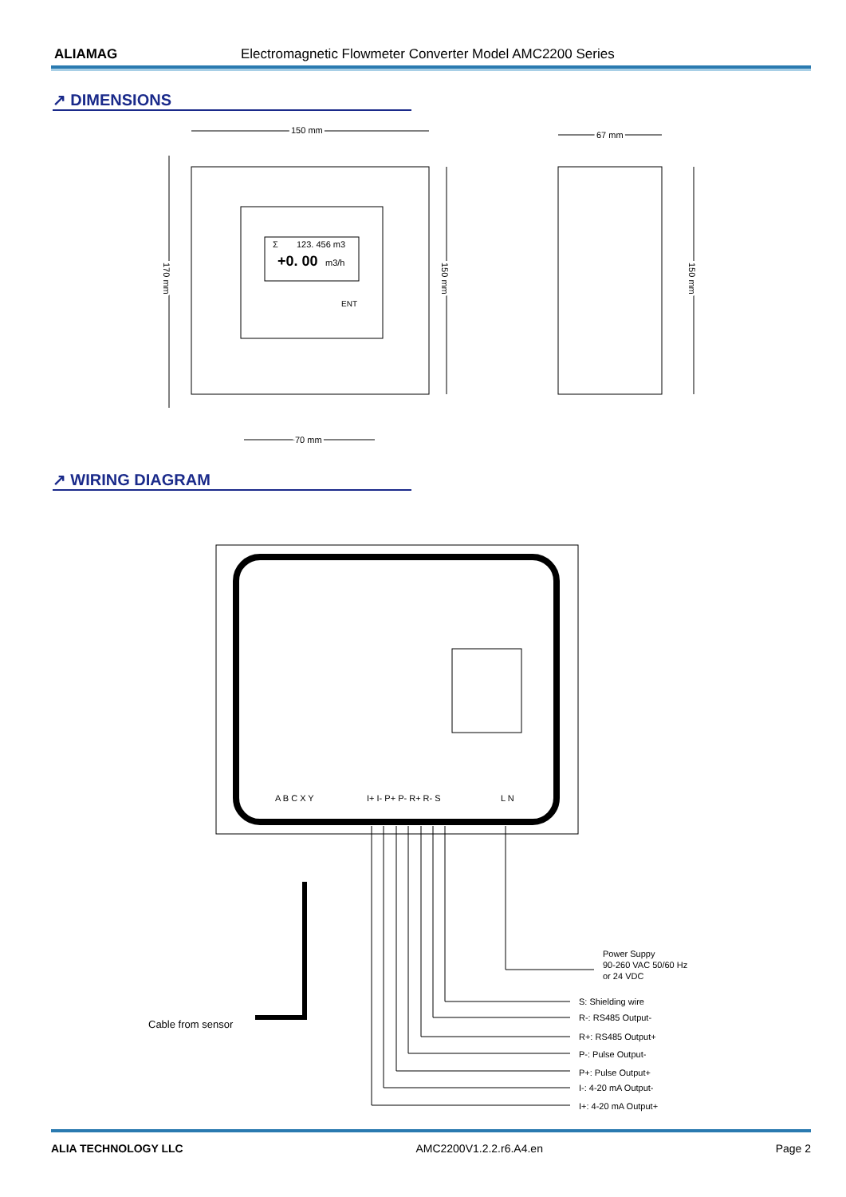ALIAMAG Electromagnetic Flowmeter Converter Model AMC2200 Series
↗ DIMENSIONS
150 mm
67 mm
70 mm
170 mm
150 mm
150 mm
Σ
123. 456 m3
+0. 00
m3/h
ENT
↗ WIRING DIAGRAM
A B C X Y
I+ I- P+ P- R+ R- S
L N
Power Suppy
90-260 VAC 50/60 Hz
or 24 VDC
S: Shielding wire
R-: RS485 Output-
R+: RS485 Output+
P-: Pulse Output-
P+: Pulse Output+
I-: 4-20 mA Output-
I+: 4-20 mA Output+
Cable from sensor
ALIA TECHNOLOGY LLC AMC2200V1.2.2.r6.A4.en Page 2